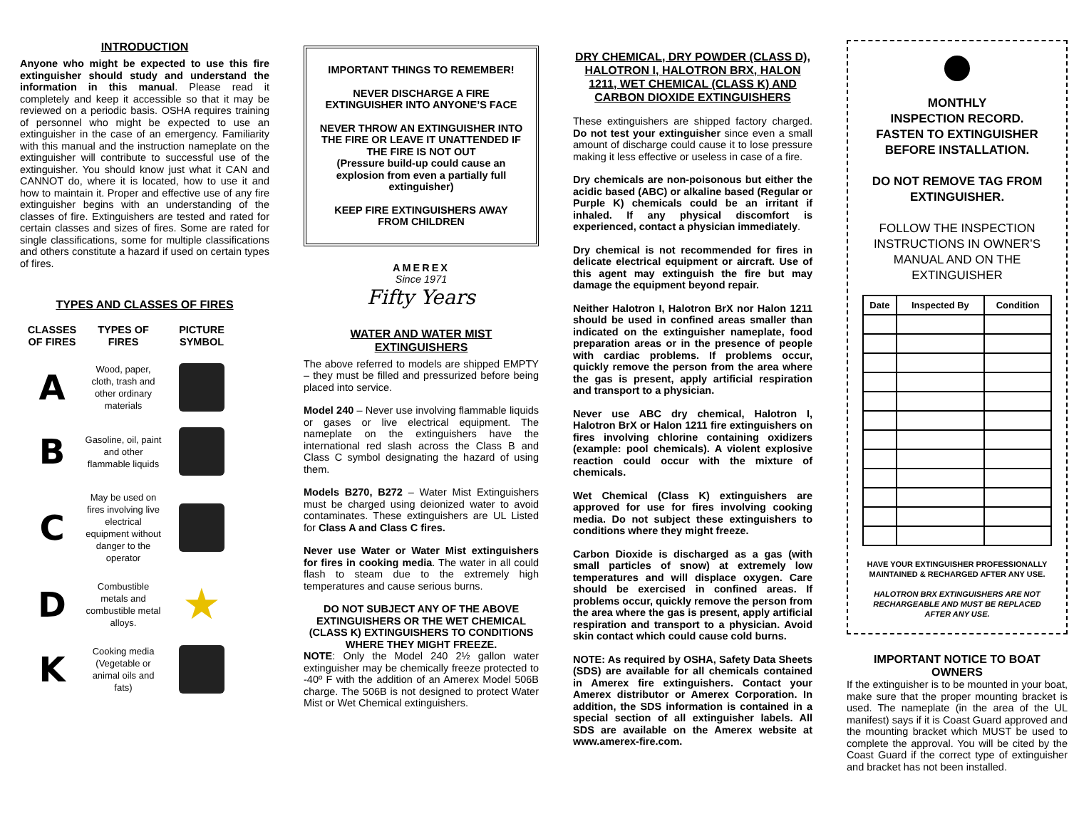INTRODUCTION
Anyone who might be expected to use this fire extinguisher should study and understand the information in this manual. Please read it completely and keep it accessible so that it may be reviewed on a periodic basis. OSHA requires training of personnel who might be expected to use an extinguisher in the case of an emergency. Familiarity with this manual and the instruction nameplate on the extinguisher will contribute to successful use of the extinguisher. You should know just what it CAN and CANNOT do, where it is located, how to use it and how to maintain it. Proper and effective use of any fire extinguisher begins with an understanding of the classes of fire. Extinguishers are tested and rated for certain classes and sizes of fires. Some are rated for single classifications, some for multiple classifications and others constitute a hazard if used on certain types of fires.
TYPES AND CLASSES OF FIRES
CLASSES OF FIRES TYPES OF FIRES PICTURE SYMBOL
A
Wood, paper, cloth, trash and other ordinary materials
B
Gasoline, oil, paint and other flammable liquids
C
May be used on fires involving live electrical equipment without danger to the operator
D
Combustible metals and combustible metal alloys.
★
K
Cooking media (Vegetable or animal oils and fats)
IMPORTANT THINGS TO REMEMBER!
NEVER DISCHARGE A FIRE EXTINGUISHER INTO ANYONE’S FACE
NEVER THROW AN EXTINGUISHER INTO THE FIRE OR LEAVE IT UNATTENDED IF THE FIRE IS NOT OUT
(Pressure build-up could cause an explosion from even a partially full extinguisher)
KEEP FIRE EXTINGUISHERS AWAY FROM CHILDREN
AMEREX
Since 1971
Fifty Years
WATER AND WATER MIST EXTINGUISHERS
The above referred to models are shipped EMPTY – they must be filled and pressurized before being placed into service.
Model 240 – Never use involving flammable liquids or gases or live electrical equipment. The nameplate on the extinguishers have the international red slash across the Class B and Class C symbol designating the hazard of using them.
Models B270, B272 – Water Mist Extinguishers must be charged using deionized water to avoid contaminates. These extinguishers are UL Listed for Class A and Class C fires.
Never use Water or Water Mist extinguishers for fires in cooking media. The water in all could flash to steam due to the extremely high temperatures and cause serious burns.
DO NOT SUBJECT ANY OF THE ABOVE EXTINGUISHERS OR THE WET CHEMICAL (CLASS K) EXTINGUISHERS TO CONDITIONS WHERE THEY MIGHT FREEZE.
NOTE: Only the Model 240 2½ gallon water extinguisher may be chemically freeze protected to -40º F with the addition of an Amerex Model 506B charge. The 506B is not designed to protect Water Mist or Wet Chemical extinguishers.
DRY CHEMICAL, DRY POWDER (CLASS D), HALOTRON I, HALOTRON BRX, HALON 1211, WET CHEMICAL (CLASS K) AND CARBON DIOXIDE EXTINGUISHERS
These extinguishers are shipped factory charged. Do not test your extinguisher since even a small amount of discharge could cause it to lose pressure making it less effective or useless in case of a fire.
Dry chemicals are non-poisonous but either the acidic based (ABC) or alkaline based (Regular or Purple K) chemicals could be an irritant if inhaled. If any physical discomfort is experienced, contact a physician immediately.
Dry chemical is not recommended for fires in delicate electrical equipment or aircraft. Use of this agent may extinguish the fire but may damage the equipment beyond repair.
Neither Halotron I, Halotron BrX nor Halon 1211 should be used in confined areas smaller than indicated on the extinguisher nameplate, food preparation areas or in the presence of people with cardiac problems. If problems occur, quickly remove the person from the area where the gas is present, apply artificial respiration and transport to a physician.
Never use ABC dry chemical, Halotron I, Halotron BrX or Halon 1211 fire extinguishers on fires involving chlorine containing oxidizers (example: pool chemicals). A violent explosive reaction could occur with the mixture of chemicals.
Wet Chemical (Class K) extinguishers are approved for use for fires involving cooking media. Do not subject these extinguishers to conditions where they might freeze.
Carbon Dioxide is discharged as a gas (with small particles of snow) at extremely low temperatures and will displace oxygen. Care should be exercised in confined areas. If problems occur, quickly remove the person from the area where the gas is present, apply artificial respiration and transport to a physician. Avoid skin contact which could cause cold burns.
NOTE: As required by OSHA, Safety Data Sheets (SDS) are available for all chemicals contained in Amerex fire extinguishers. Contact your Amerex distributor or Amerex Corporation. In addition, the SDS information is contained in a special section of all extinguisher labels. All SDS are available on the Amerex website at www.amerex-fire.com.
MONTHLY
INSPECTION RECORD.
FASTEN TO EXTINGUISHER BEFORE INSTALLATION.
DO NOT REMOVE TAG FROM EXTINGUISHER.
FOLLOW THE INSPECTION INSTRUCTIONS IN OWNER’S MANUAL AND ON THE EXTINGUISHER
| Date | Inspected By | Condition |
| --- | --- | --- |
HAVE YOUR EXTINGUISHER PROFESSIONALLY MAINTAINED & RECHARGED AFTER ANY USE.
HALOTRON BRX EXTINGUISHERS ARE NOT RECHARGEABLE AND MUST BE REPLACED AFTER ANY USE.
IMPORTANT NOTICE TO BOAT OWNERS
If the extinguisher is to be mounted in your boat, make sure that the proper mounting bracket is used. The nameplate (in the area of the UL manifest) says if it is Coast Guard approved and the mounting bracket which MUST be used to complete the approval. You will be cited by the Coast Guard if the correct type of extinguisher and bracket has not been installed.